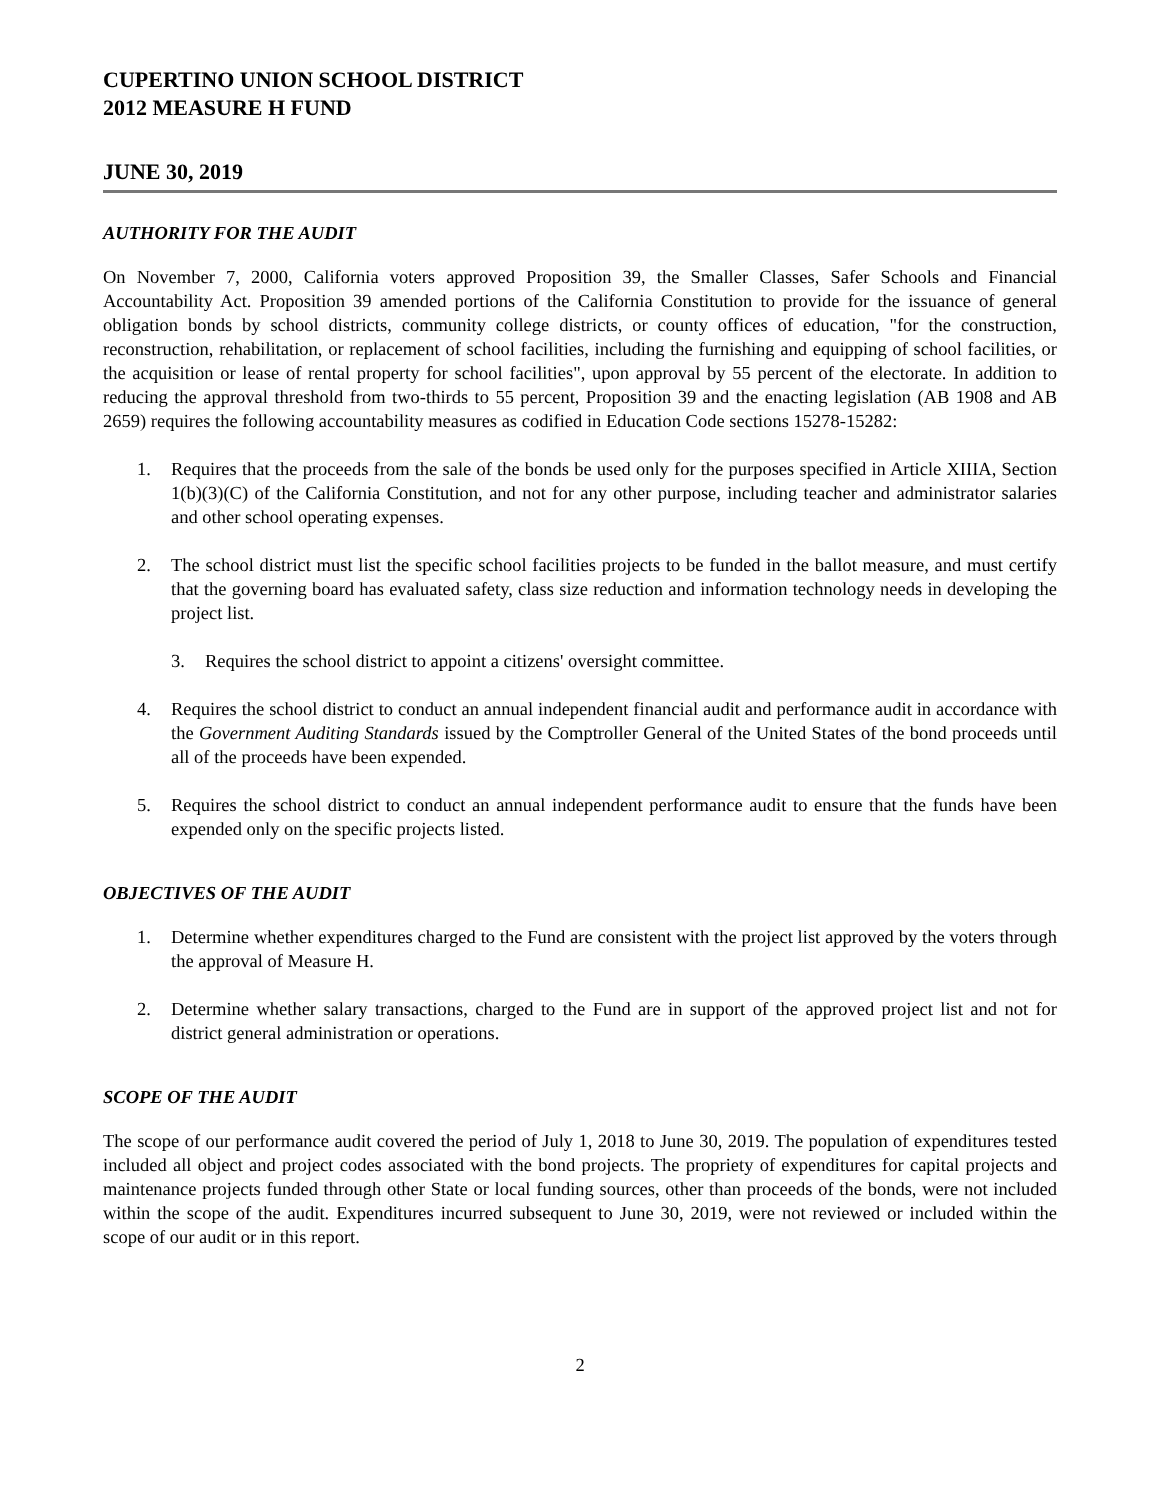CUPERTINO UNION SCHOOL DISTRICT
2012 MEASURE H FUND
JUNE 30, 2019
AUTHORITY FOR THE AUDIT
On November 7, 2000, California voters approved Proposition 39, the Smaller Classes, Safer Schools and Financial Accountability Act. Proposition 39 amended portions of the California Constitution to provide for the issuance of general obligation bonds by school districts, community college districts, or county offices of education, "for the construction, reconstruction, rehabilitation, or replacement of school facilities, including the furnishing and equipping of school facilities, or the acquisition or lease of rental property for school facilities", upon approval by 55 percent of the electorate. In addition to reducing the approval threshold from two-thirds to 55 percent, Proposition 39 and the enacting legislation (AB 1908 and AB 2659) requires the following accountability measures as codified in Education Code sections 15278-15282:
1. Requires that the proceeds from the sale of the bonds be used only for the purposes specified in Article XIIIA, Section 1(b)(3)(C) of the California Constitution, and not for any other purpose, including teacher and administrator salaries and other school operating expenses.
2. The school district must list the specific school facilities projects to be funded in the ballot measure, and must certify that the governing board has evaluated safety, class size reduction and information technology needs in developing the project list.
3. Requires the school district to appoint a citizens' oversight committee.
4. Requires the school district to conduct an annual independent financial audit and performance audit in accordance with the Government Auditing Standards issued by the Comptroller General of the United States of the bond proceeds until all of the proceeds have been expended.
5. Requires the school district to conduct an annual independent performance audit to ensure that the funds have been expended only on the specific projects listed.
OBJECTIVES OF THE AUDIT
1. Determine whether expenditures charged to the Fund are consistent with the project list approved by the voters through the approval of Measure H.
2. Determine whether salary transactions, charged to the Fund are in support of the approved project list and not for district general administration or operations.
SCOPE OF THE AUDIT
The scope of our performance audit covered the period of July 1, 2018 to June 30, 2019. The population of expenditures tested included all object and project codes associated with the bond projects. The propriety of expenditures for capital projects and maintenance projects funded through other State or local funding sources, other than proceeds of the bonds, were not included within the scope of the audit. Expenditures incurred subsequent to June 30, 2019, were not reviewed or included within the scope of our audit or in this report.
2